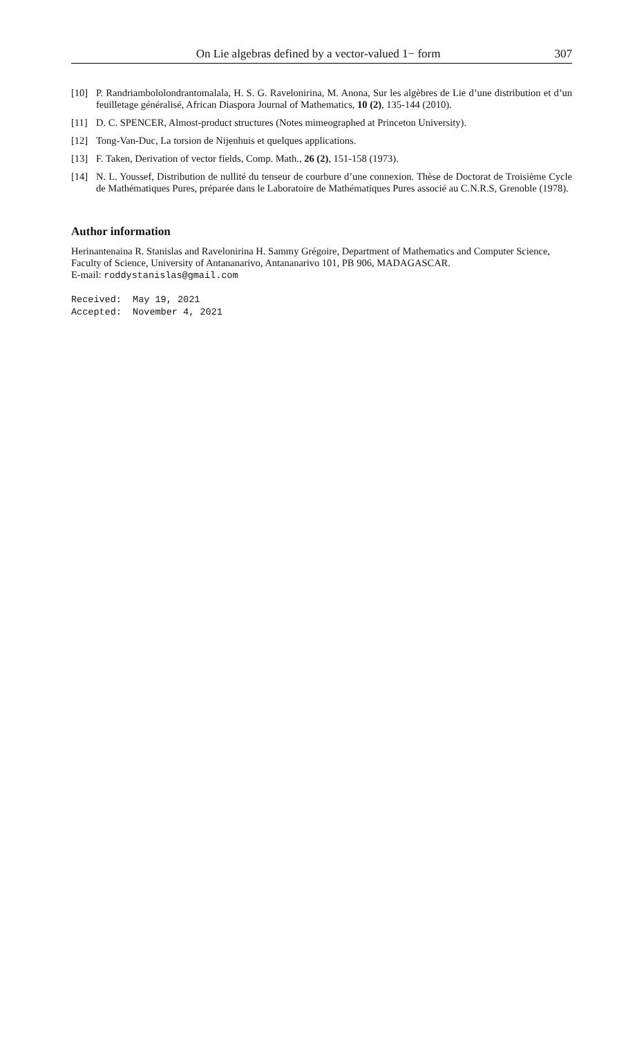On Lie algebras defined by a vector-valued 1− form 307
[10] P. Randriambololondrantomalala, H. S. G. Ravelonirina, M. Anona, Sur les algèbres de Lie d’une distribution et d’un feuilletage généralisé, African Diaspora Journal of Mathematics, 10 (2), 135-144 (2010).
[11] D. C. SPENCER, Almost-product structures (Notes mimeographed at Princeton University).
[12] Tong-Van-Duc, La torsion de Nijenhuis et quelques applications.
[13] F. Taken, Derivation of vector fields, Comp. Math., 26 (2), 151-158 (1973).
[14] N. L. Youssef, Distribution de nullité du tenseur de courbure d’une connexion. Thèse de Doctorat de Troisième Cycle de Mathématiques Pures, préparée dans le Laboratoire de Mathématiques Pures associé au C.N.R.S, Grenoble (1978).
Author information
Herinantenaina R. Stanislas and Ravelonirina H. Sammy Grégoire, Department of Mathematics and Computer Science, Faculty of Science, University of Antananarivo, Antananarivo 101, PB 906, MADAGASCAR.
E-mail: roddystanislas@gmail.com
Received:  May 19, 2021
Accepted:  November 4, 2021